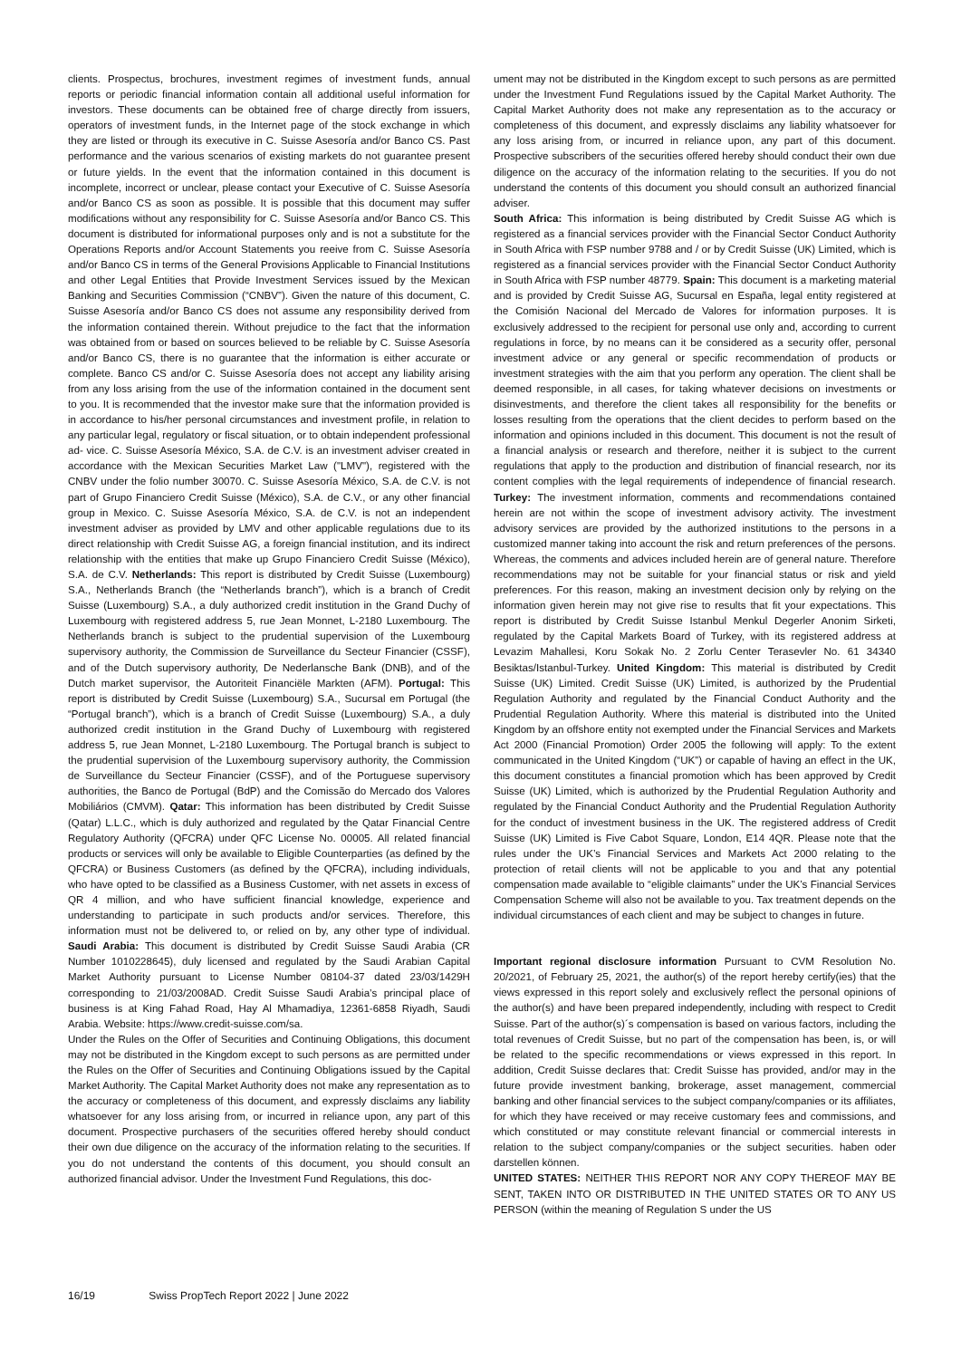clients. Prospectus, brochures, investment regimes of investment funds, annual reports or periodic financial information contain all additional useful information for investors. These documents can be obtained free of charge directly from issuers, operators of investment funds, in the Internet page of the stock exchange in which they are listed or through its executive in C. Suisse Asesoría and/or Banco CS. Past performance and the various scenarios of existing markets do not guarantee present or future yields. In the event that the information contained in this document is incomplete, incorrect or unclear, please contact your Executive of C. Suisse Asesoría and/or Banco CS as soon as possible. It is possible that this document may suffer modifications without any responsibility for C. Suisse Asesoría and/or Banco CS. This document is distributed for informational purposes only and is not a substitute for the Operations Reports and/or Account Statements you reeive from C. Suisse Asesoría and/or Banco CS in terms of the General Provisions Applicable to Financial Institutions and other Legal Entities that Provide Investment Services issued by the Mexican Banking and Securities Commission (“CNBV”). Given the nature of this document, C. Suisse Asesoría and/or Banco CS does not assume any responsibility derived from the information contained therein. Without prejudice to the fact that the information was obtained from or based on sources believed to be reliable by C. Suisse Asesoría and/or Banco CS, there is no guarantee that the information is either accurate or complete. Banco CS and/or C. Suisse Asesoría does not accept any liability arising from any loss arising from the use of the information contained in the document sent to you. It is recommended that the investor make sure that the information provided is in accordance to his/her personal circumstances and investment profile, in relation to any particular legal, regulatory or fiscal situation, or to obtain independent professional ad- vice. C. Suisse Asesoría México, S.A. de C.V. is an investment adviser created in accordance with the Mexican Securities Market Law ("LMV"), registered with the CNBV under the folio number 30070. C. Suisse Asesoría México, S.A. de C.V. is not part of Grupo Financiero Credit Suisse (México), S.A. de C.V., or any other financial group in Mexico. C. Suisse Asesoría México, S.A. de C.V. is not an independent investment adviser as provided by LMV and other applicable regulations due to its direct relationship with Credit Suisse AG, a foreign financial institution, and its indirect relationship with the entities that make up Grupo Financiero Credit Suisse (México), S.A. de C.V. Netherlands: This report is distributed by Credit Suisse (Luxembourg) S.A., Netherlands Branch (the “Netherlands branch”), which is a branch of Credit Suisse (Luxembourg) S.A., a duly authorized credit institution in the Grand Duchy of Luxembourg with registered address 5, rue Jean Monnet, L-2180 Luxembourg. The Netherlands branch is subject to the prudential supervision of the Luxembourg supervisory authority, the Commission de Surveillance du Secteur Financier (CSSF), and of the Dutch supervisory authority, De Nederlansche Bank (DNB), and of the Dutch market supervisor, the Autoriteit Financiële Markten (AFM). Portugal: This report is distributed by Credit Suisse (Luxembourg) S.A., Sucursal em Portugal (the “Portugal branch”), which is a branch of Credit Suisse (Luxembourg) S.A., a duly authorized credit institution in the Grand Duchy of Luxembourg with registered address 5, rue Jean Monnet, L-2180 Luxembourg. The Portugal branch is subject to the prudential supervision of the Luxembourg supervisory authority, the Commission de Surveillance du Secteur Financier (CSSF), and of the Portuguese supervisory authorities, the Banco de Portugal (BdP) and the Comissão do Mercado dos Valores Mobiliários (CMVM). Qatar: This information has been distributed by Credit Suisse (Qatar) L.L.C., which is duly authorized and regulated by the Qatar Financial Centre Regulatory Authority (QFCRA) under QFC License No. 00005. All related financial products or services will only be available to Eligible Counterparties (as defined by the QFCRA) or Business Customers (as defined by the QFCRA), including individuals, who have opted to be classified as a Business Customer, with net assets in excess of QR 4 million, and who have sufficient financial knowledge, experience and understanding to participate in such products and/or services. Therefore, this information must not be delivered to, or relied on by, any other type of individual. Saudi Arabia: This document is distributed by Credit Suisse Saudi Arabia (CR Number 1010228645), duly licensed and regulated by the Saudi Arabian Capital Market Authority pursuant to License Number 08104-37 dated 23/03/1429H corresponding to 21/03/2008AD. Credit Suisse Saudi Arabia’s principal place of business is at King Fahad Road, Hay Al Mhamadiya, 12361-6858 Riyadh, Saudi Arabia. Website: https://www.credit-suisse.com/sa.
Under the Rules on the Offer of Securities and Continuing Obligations, this document may not be distributed in the Kingdom except to such persons as are permitted under the Rules on the Offer of Securities and Continuing Obligations issued by the Capital Market Authority. The Capital Market Authority does not make any representation as to the accuracy or completeness of this document, and expressly disclaims any liability whatsoever for any loss arising from, or incurred in reliance upon, any part of this document. Prospective purchasers of the securities offered hereby should conduct their own due diligence on the accuracy of the information relating to the securities. If you do not understand the contents of this document, you should consult an authorized financial advisor. Under the Investment Fund Regulations, this doc-
ument may not be distributed in the Kingdom except to such persons as are permitted under the Investment Fund Regulations issued by the Capital Market Authority. The Capital Market Authority does not make any representation as to the accuracy or completeness of this document, and expressly disclaims any liability whatsoever for any loss arising from, or incurred in reliance upon, any part of this document. Prospective subscribers of the securities offered hereby should conduct their own due diligence on the accuracy of the information relating to the securities. If you do not understand the contents of this document you should consult an authorized financial adviser.
South Africa: This information is being distributed by Credit Suisse AG which is registered as a financial services provider with the Financial Sector Conduct Authority in South Africa with FSP number 9788 and / or by Credit Suisse (UK) Limited, which is registered as a financial services provider with the Financial Sector Conduct Authority in South Africa with FSP number 48779. Spain: This document is a marketing material and is provided by Credit Suisse AG, Sucursal en España, legal entity registered at the Comisión Nacional del Mercado de Valores for information purposes. It is exclusively addressed to the recipient for personal use only and, according to current regulations in force, by no means can it be considered as a security offer, personal investment advice or any general or specific recommendation of products or investment strategies with the aim that you perform any operation. The client shall be deemed responsible, in all cases, for taking whatever decisions on investments or disinvestments, and therefore the client takes all responsibility for the benefits or losses resulting from the operations that the client decides to perform based on the information and opinions included in this document. This document is not the result of a financial analysis or research and therefore, neither it is subject to the current regulations that apply to the production and distribution of financial research, nor its content complies with the legal requirements of independence of financial research. Turkey: The investment information, comments and recommendations contained herein are not within the scope of investment advisory activity. The investment advisory services are provided by the authorized institutions to the persons in a customized manner taking into account the risk and return preferences of the persons. Whereas, the comments and advices included herein are of general nature. Therefore recommendations may not be suitable for your financial status or risk and yield preferences. For this reason, making an investment decision only by relying on the information given herein may not give rise to results that fit your expectations. This report is distributed by Credit Suisse Istanbul Menkul Degerler Anonim Sirketi, regulated by the Capital Markets Board of Turkey, with its registered address at Levazim Mahallesi, Koru Sokak No. 2 Zorlu Center Terasevler No. 61 34340 Besiktas/Istanbul-Turkey. United Kingdom: This material is distributed by Credit Suisse (UK) Limited. Credit Suisse (UK) Limited, is authorized by the Prudential Regulation Authority and regulated by the Financial Conduct Authority and the Prudential Regulation Authority. Where this material is distributed into the United Kingdom by an offshore entity not exempted under the Financial Services and Markets Act 2000 (Financial Promotion) Order 2005 the following will apply: To the extent communicated in the United Kingdom (“UK”) or capable of having an effect in the UK, this document constitutes a financial promotion which has been approved by Credit Suisse (UK) Limited, which is authorized by the Prudential Regulation Authority and regulated by the Financial Conduct Authority and the Prudential Regulation Authority for the conduct of investment business in the UK. The registered address of Credit Suisse (UK) Limited is Five Cabot Square, London, E14 4QR. Please note that the rules under the UK’s Financial Services and Markets Act 2000 relating to the protection of retail clients will not be applicable to you and that any potential compensation made available to “eligible claimants” under the UK’s Financial Services Compensation Scheme will also not be available to you. Tax treatment depends on the individual circumstances of each client and may be subject to changes in future.
Important regional disclosure information Pursuant to CVM Resolution No. 20/2021, of February 25, 2021, the author(s) of the report hereby certify(ies) that the views expressed in this report solely and exclusively reflect the personal opinions of the author(s) and have been prepared independently, including with respect to Credit Suisse. Part of the author(s)´s compensation is based on various factors, including the total revenues of Credit Suisse, but no part of the compensation has been, is, or will be related to the specific recommendations or views expressed in this report. In addition, Credit Suisse declares that: Credit Suisse has provided, and/or may in the future provide investment banking, brokerage, asset management, commercial banking and other financial services to the subject company/companies or its affiliates, for which they have received or may receive customary fees and commissions, and which constituted or may constitute relevant financial or commercial interests in relation to the subject company/companies or the subject securities. haben oder darstellen können.
UNITED STATES: NEITHER THIS REPORT NOR ANY COPY THEREOF MAY BE SENT, TAKEN INTO OR DISTRIBUTED IN THE UNITED STATES OR TO ANY US PERSON (within the meaning of Regulation S under the US
16/19 Swiss PropTech Report 2022 | June 2022